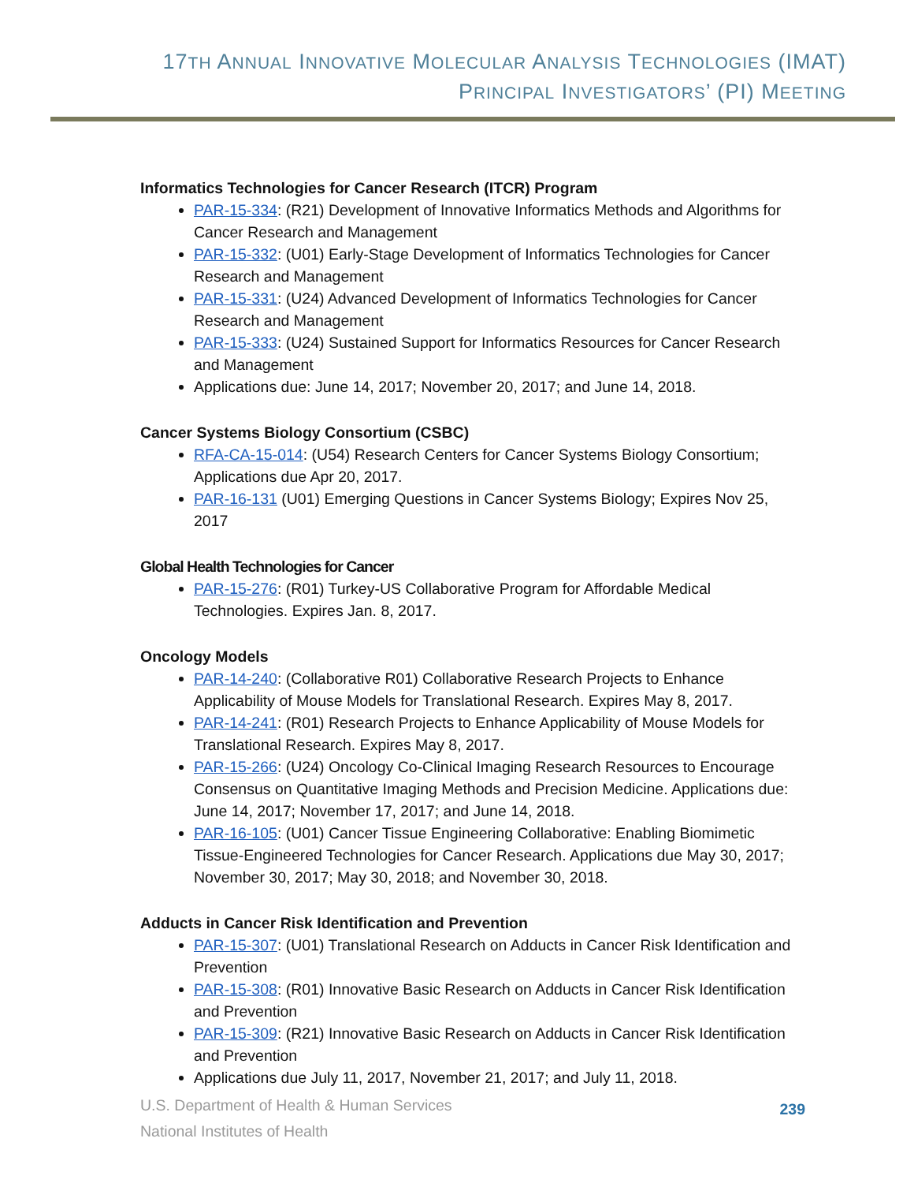17TH ANNUAL INNOVATIVE MOLECULAR ANALYSIS TECHNOLOGIES (IMAT)
PRINCIPAL INVESTIGATORS’ (PI) MEETING
Informatics Technologies for Cancer Research (ITCR) Program
PAR-15-334: (R21) Development of Innovative Informatics Methods and Algorithms for Cancer Research and Management
PAR-15-332: (U01) Early-Stage Development of Informatics Technologies for Cancer Research and Management
PAR-15-331: (U24) Advanced Development of Informatics Technologies for Cancer Research and Management
PAR-15-333: (U24) Sustained Support for Informatics Resources for Cancer Research and Management
Applications due: June 14, 2017; November 20, 2017; and June 14, 2018.
Cancer Systems Biology Consortium (CSBC)
RFA-CA-15-014: (U54) Research Centers for Cancer Systems Biology Consortium; Applications due Apr 20, 2017.
PAR-16-131 (U01) Emerging Questions in Cancer Systems Biology; Expires Nov 25, 2017
Global Health Technologies for Cancer
PAR-15-276: (R01) Turkey-US Collaborative Program for Affordable Medical Technologies. Expires Jan. 8, 2017.
Oncology Models
PAR-14-240: (Collaborative R01) Collaborative Research Projects to Enhance Applicability of Mouse Models for Translational Research. Expires May 8, 2017.
PAR-14-241: (R01) Research Projects to Enhance Applicability of Mouse Models for Translational Research. Expires May 8, 2017.
PAR-15-266: (U24) Oncology Co-Clinical Imaging Research Resources to Encourage Consensus on Quantitative Imaging Methods and Precision Medicine. Applications due: June 14, 2017; November 17, 2017; and June 14, 2018.
PAR-16-105: (U01) Cancer Tissue Engineering Collaborative: Enabling Biomimetic Tissue-Engineered Technologies for Cancer Research. Applications due May 30, 2017; November 30, 2017; May 30, 2018; and November 30, 2018.
Adducts in Cancer Risk Identification and Prevention
PAR-15-307: (U01) Translational Research on Adducts in Cancer Risk Identification and Prevention
PAR-15-308: (R01) Innovative Basic Research on Adducts in Cancer Risk Identification and Prevention
PAR-15-309: (R21) Innovative Basic Research on Adducts in Cancer Risk Identification and Prevention
Applications due July 11, 2017, November 21, 2017; and July 11, 2018.
U.S. Department of Health & Human Services
National Institutes of Health
239